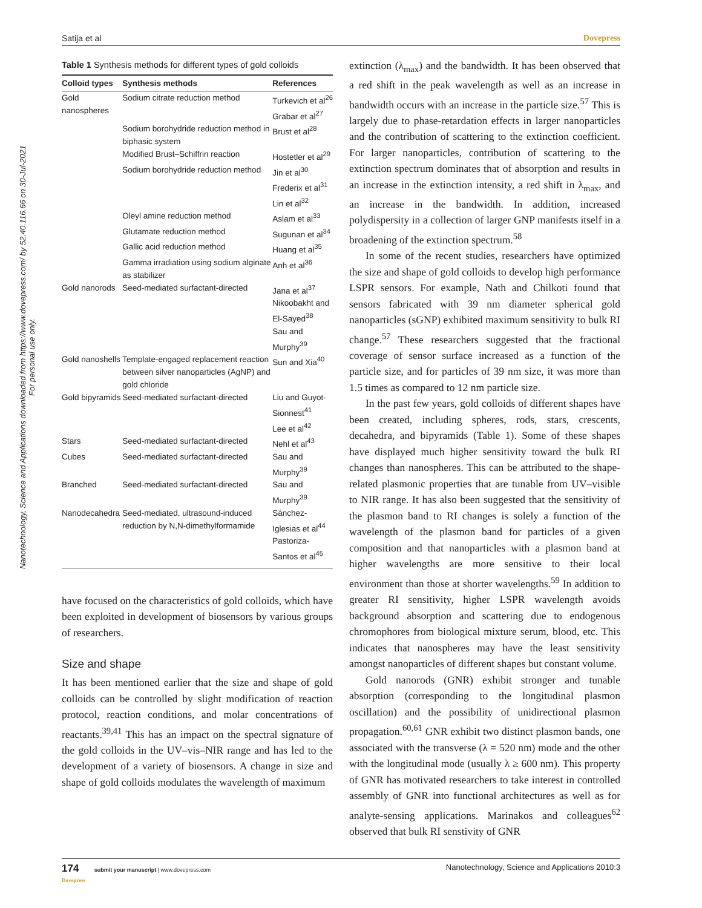Satija et al Dovepress
Nanotechnology, Science and Applications downloaded from https://www.dovepress.com/ by 52.40.116.66 on 30-Jul-2021
For personal use only.
Table 1 Synthesis methods for different types of gold colloids
| Colloid types | Synthesis methods | References |
| --- | --- | --- |
| Gold nanospheres | Sodium citrate reduction method | Turkevich et al<sup>26</sup> Grabar et al<sup>27</sup> |
| | Sodium borohydride reduction method in biphasic system | Brust et al<sup>28</sup> |
| | Modified Brust–Schiffrin reaction | Hostetler et al<sup>29</sup> |
| | Sodium borohydride reduction method | Jin et al<sup>30</sup> Frederix et al<sup>31</sup> Lin et al<sup>32</sup> |
| | Oleyl amine reduction method | Aslam et al<sup>33</sup> |
| | Glutamate reduction method | Sugunan et al<sup>34</sup> |
| | Gallic acid reduction method | Huang et al<sup>35</sup> |
| | Gamma irradiation using sodium alginate as stabilizer | Anh et al<sup>36</sup> |
| Gold nanorods | Seed-mediated surfactant-directed | Jana et al<sup>37</sup> Nikoobakht and El-Sayed<sup>38</sup> Sau and Murphy<sup>39</sup> |
| Gold nanoshells | Template-engaged replacement reaction between silver nanoparticles (AgNP) and gold chloride | Sun and Xia<sup>40</sup> |
| Gold bipyramids | Seed-mediated surfactant-directed | Liu and Guyot-Sionnest<sup>41</sup> Lee et al<sup>42</sup> |
| Stars | Seed-mediated surfactant-directed | Nehl et al<sup>43</sup> |
| Cubes | Seed-mediated surfactant-directed | Sau and Murphy<sup>39</sup> |
| Branched | Seed-mediated surfactant-directed | Sau and Murphy<sup>39</sup> |
| Nanodecahedra | Seed-mediated, ultrasound-induced reduction by N,N-dimethylformamide | Sánchez-Iglesias et al<sup>44</sup> Pastoriza-Santos et al<sup>45</sup> |
have focused on the characteristics of gold colloids, which have been exploited in development of biosensors by various groups of researchers.
Size and shape
It has been mentioned earlier that the size and shape of gold colloids can be controlled by slight modification of reaction protocol, reaction conditions, and molar concentrations of reactants.<sup>39,41</sup> This has an impact on the spectral signature of the gold colloids in the UV–vis–NIR range and has led to the development of a variety of biosensors. A change in size and shape of gold colloids modulates the wavelength of maximum
extinction (λ<sub>max</sub>) and the bandwidth. It has been observed that a red shift in the peak wavelength as well as an increase in bandwidth occurs with an increase in the particle size.<sup>57</sup> This is largely due to phase-retardation effects in larger nanoparticles and the contribution of scattering to the extinction coefficient. For larger nanoparticles, contribution of scattering to the extinction spectrum dominates that of absorption and results in an increase in the extinction intensity, a red shift in λ<sub>max</sub>, and an increase in the bandwidth. In addition, increased polydispersity in a collection of larger GNP manifests itself in a broadening of the extinction spectrum.<sup>58</sup>
In some of the recent studies, researchers have optimized the size and shape of gold colloids to develop high performance LSPR sensors. For example, Nath and Chilkoti found that sensors fabricated with 39 nm diameter spherical gold nanoparticles (sGNP) exhibited maximum sensitivity to bulk RI change.<sup>57</sup> These researchers suggested that the fractional coverage of sensor surface increased as a function of the particle size, and for particles of 39 nm size, it was more than 1.5 times as compared to 12 nm particle size.
In the past few years, gold colloids of different shapes have been created, including spheres, rods, stars, crescents, decahedra, and bipyramids (Table 1). Some of these shapes have displayed much higher sensitivity toward the bulk RI changes than nanospheres. This can be attributed to the shape-related plasmonic properties that are tunable from UV–visible to NIR range. It has also been suggested that the sensitivity of the plasmon band to RI changes is solely a function of the wavelength of the plasmon band for particles of a given composition and that nanoparticles with a plasmon band at higher wavelengths are more sensitive to their local environment than those at shorter wavelengths.<sup>59</sup> In addition to greater RI sensitivity, higher LSPR wavelength avoids background absorption and scattering due to endogenous chromophores from biological mixture serum, blood, etc. This indicates that nanospheres may have the least sensitivity amongst nanoparticles of different shapes but constant volume.
Gold nanorods (GNR) exhibit stronger and tunable absorption (corresponding to the longitudinal plasmon oscillation) and the possibility of unidirectional plasmon propagation.<sup>60,61</sup> GNR exhibit two distinct plasmon bands, one associated with the transverse (λ = 520 nm) mode and the other with the longitudinal mode (usually λ ≥ 600 nm). This property of GNR has motivated researchers to take interest in controlled assembly of GNR into functional architectures as well as for analyte-sensing applications. Marinakos and colleagues<sup>62</sup> observed that bulk RI senstivity of GNR
174 submit your manuscript | www.dovepress.com
Dovepress Nanotechnology, Science and Applications 2010:3